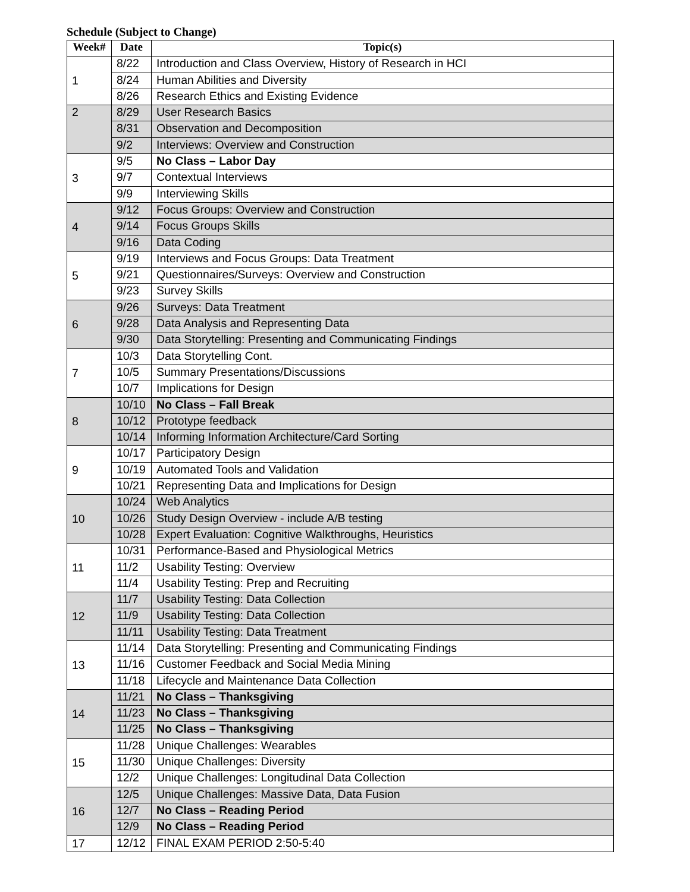Schedule (Subject to Change)
| Week# | Date | Topic(s) |
| --- | --- | --- |
| 1 | 8/22 | Introduction and Class Overview, History of Research in HCI |
| | 8/24 | Human Abilities and Diversity |
| | 8/26 | Research Ethics and Existing Evidence |
| 2 | 8/29 | User Research Basics |
| | 8/31 | Observation and Decomposition |
| | 9/2 | Interviews: Overview and Construction |
| 3 | 9/5 | No Class – Labor Day |
| | 9/7 | Contextual Interviews |
| | 9/9 | Interviewing Skills |
| 4 | 9/12 | Focus Groups: Overview and Construction |
| | 9/14 | Focus Groups Skills |
| | 9/16 | Data Coding |
| 5 | 9/19 | Interviews and Focus Groups: Data Treatment |
| | 9/21 | Questionnaires/Surveys: Overview and Construction |
| | 9/23 | Survey Skills |
| 6 | 9/26 | Surveys: Data Treatment |
| | 9/28 | Data Analysis and Representing Data |
| | 9/30 | Data Storytelling: Presenting and Communicating Findings |
| 7 | 10/3 | Data Storytelling Cont. |
| | 10/5 | Summary Presentations/Discussions |
| | 10/7 | Implications for Design |
| 8 | 10/10 | No Class – Fall Break |
| | 10/12 | Prototype feedback |
| | 10/14 | Informing Information Architecture/Card Sorting |
| 9 | 10/17 | Participatory Design |
| | 10/19 | Automated Tools and Validation |
| | 10/21 | Representing Data and Implications for Design |
| 10 | 10/24 | Web Analytics |
| | 10/26 | Study Design Overview - include A/B testing |
| | 10/28 | Expert Evaluation: Cognitive Walkthroughs, Heuristics |
| 11 | 10/31 | Performance-Based and Physiological Metrics |
| | 11/2 | Usability Testing: Overview |
| | 11/4 | Usability Testing: Prep and Recruiting |
| 12 | 11/7 | Usability Testing: Data Collection |
| | 11/9 | Usability Testing: Data Collection |
| | 11/11 | Usability Testing: Data Treatment |
| 13 | 11/14 | Data Storytelling: Presenting and Communicating Findings |
| | 11/16 | Customer Feedback and Social Media Mining |
| | 11/18 | Lifecycle and Maintenance Data Collection |
| 14 | 11/21 | No Class – Thanksgiving |
| | 11/23 | No Class – Thanksgiving |
| | 11/25 | No Class – Thanksgiving |
| 15 | 11/28 | Unique Challenges: Wearables |
| | 11/30 | Unique Challenges: Diversity |
| | 12/2 | Unique Challenges: Longitudinal Data Collection |
| 16 | 12/5 | Unique Challenges: Massive Data, Data Fusion |
| | 12/7 | No Class – Reading Period |
| | 12/9 | No Class – Reading Period |
| 17 | 12/12 | FINAL EXAM PERIOD 2:50-5:40 |